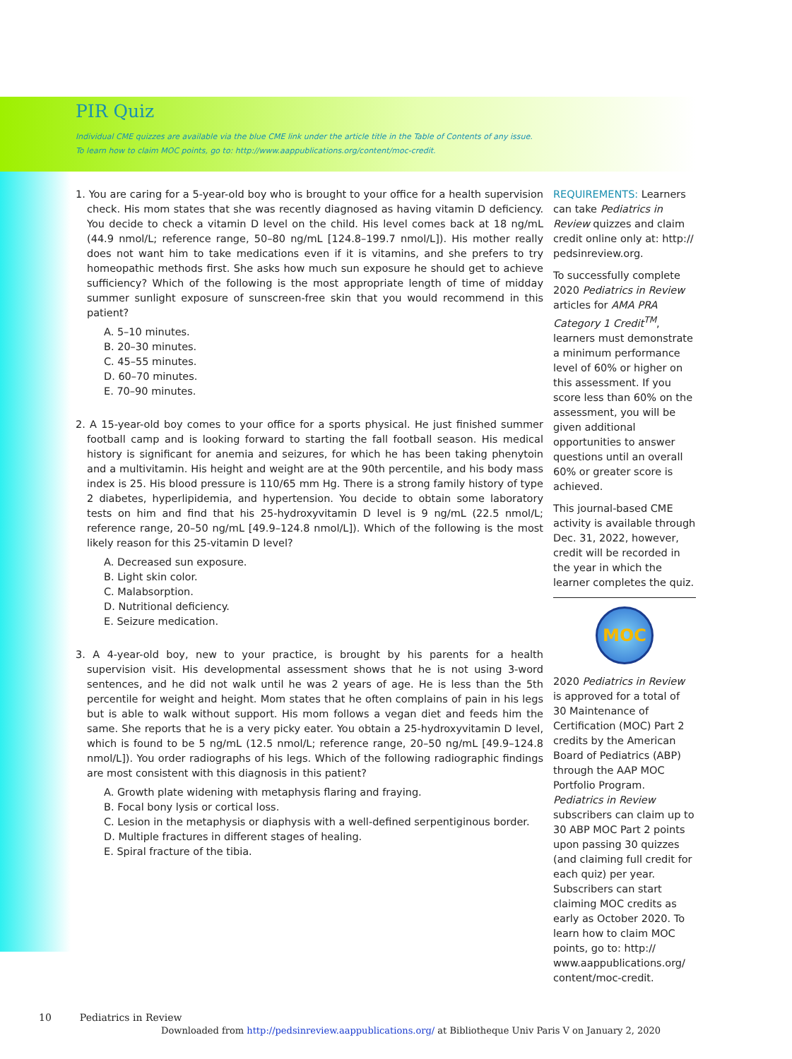PIR Quiz
Individual CME quizzes are available via the blue CME link under the article title in the Table of Contents of any issue.
To learn how to claim MOC points, go to: http://www.aappublications.org/content/moc-credit.
1. You are caring for a 5-year-old boy who is brought to your office for a health supervision check. His mom states that she was recently diagnosed as having vitamin D deficiency. You decide to check a vitamin D level on the child. His level comes back at 18 ng/mL (44.9 nmol/L; reference range, 50–80 ng/mL [124.8–199.7 nmol/L]). His mother really does not want him to take medications even if it is vitamins, and she prefers to try homeopathic methods first. She asks how much sun exposure he should get to achieve sufficiency? Which of the following is the most appropriate length of time of midday summer sunlight exposure of sunscreen-free skin that you would recommend in this patient?
A. 5–10 minutes.
B. 20–30 minutes.
C. 45–55 minutes.
D. 60–70 minutes.
E. 70–90 minutes.
2. A 15-year-old boy comes to your office for a sports physical. He just finished summer football camp and is looking forward to starting the fall football season. His medical history is significant for anemia and seizures, for which he has been taking phenytoin and a multivitamin. His height and weight are at the 90th percentile, and his body mass index is 25. His blood pressure is 110/65 mm Hg. There is a strong family history of type 2 diabetes, hyperlipidemia, and hypertension. You decide to obtain some laboratory tests on him and find that his 25-hydroxyvitamin D level is 9 ng/mL (22.5 nmol/L; reference range, 20–50 ng/mL [49.9–124.8 nmol/L]). Which of the following is the most likely reason for this 25-vitamin D level?
A. Decreased sun exposure.
B. Light skin color.
C. Malabsorption.
D. Nutritional deficiency.
E. Seizure medication.
3. A 4-year-old boy, new to your practice, is brought by his parents for a health supervision visit. His developmental assessment shows that he is not using 3-word sentences, and he did not walk until he was 2 years of age. He is less than the 5th percentile for weight and height. Mom states that he often complains of pain in his legs but is able to walk without support. His mom follows a vegan diet and feeds him the same. She reports that he is a very picky eater. You obtain a 25-hydroxyvitamin D level, which is found to be 5 ng/mL (12.5 nmol/L; reference range, 20–50 ng/mL [49.9–124.8 nmol/L]). You order radiographs of his legs. Which of the following radiographic findings are most consistent with this diagnosis in this patient?
A. Growth plate widening with metaphysis flaring and fraying.
B. Focal bony lysis or cortical loss.
C. Lesion in the metaphysis or diaphysis with a well-defined serpentiginous border.
D. Multiple fractures in different stages of healing.
E. Spiral fracture of the tibia.
REQUIREMENTS: Learners can take Pediatrics in Review quizzes and claim credit online only at: http:// pedsinreview.org.
To successfully complete 2020 Pediatrics in Review articles for AMA PRA Category 1 Credit<sup>TM</sup>, learners must demonstrate a minimum performance level of 60% or higher on this assessment. If you score less than 60% on the assessment, you will be given additional opportunities to answer questions until an overall 60% or greater score is achieved.
This journal-based CME activity is available through Dec. 31, 2022, however, credit will be recorded in the year in which the learner completes the quiz.
MOC
2020 Pediatrics in Review is approved for a total of 30 Maintenance of Certification (MOC) Part 2 credits by the American Board of Pediatrics (ABP) through the AAP MOC Portfolio Program. Pediatrics in Review subscribers can claim up to 30 ABP MOC Part 2 points upon passing 30 quizzes (and claiming full credit for each quiz) per year. Subscribers can start claiming MOC credits as early as October 2020. To learn how to claim MOC points, go to: http:// www.aappublications.org/ content/moc-credit.
10 Pediatrics in Review
Downloaded from http://pedsinreview.aappublications.org/ at Bibliotheque Univ Paris V on January 2, 2020